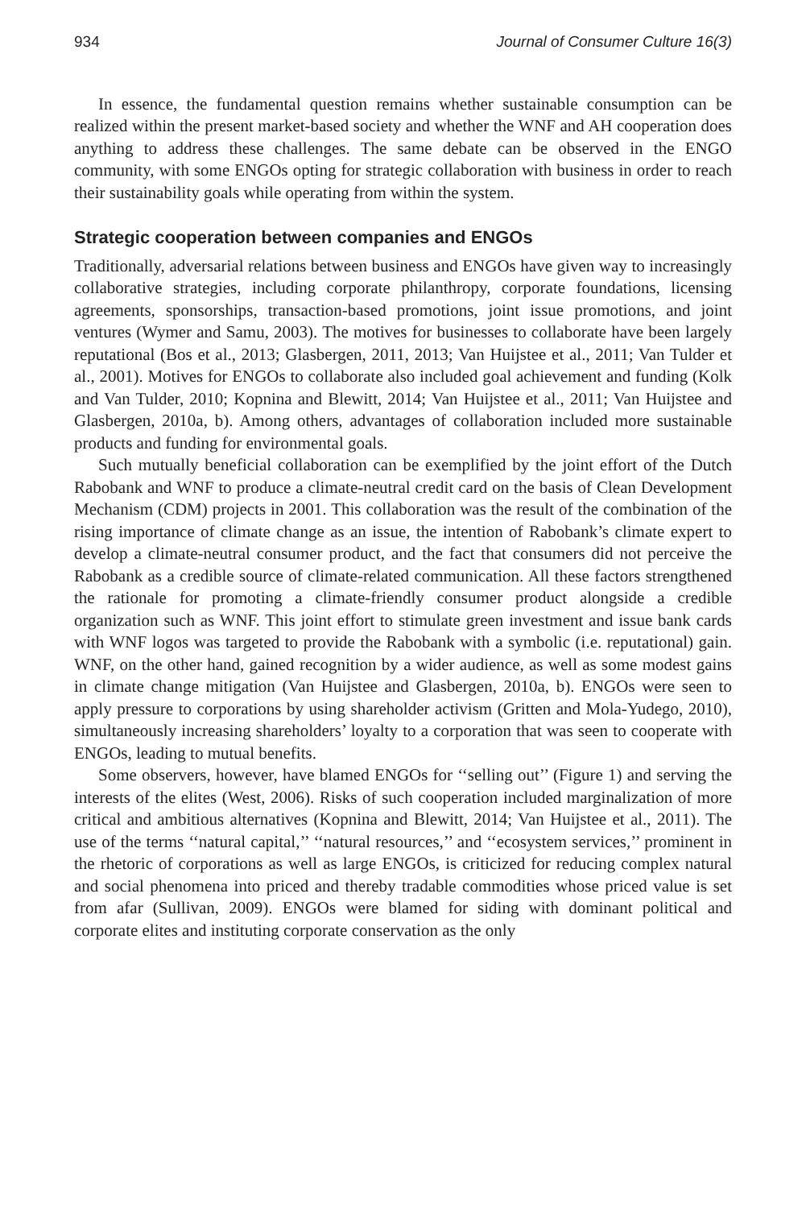934 Journal of Consumer Culture 16(3)
In essence, the fundamental question remains whether sustainable consumption can be realized within the present market-based society and whether the WNF and AH cooperation does anything to address these challenges. The same debate can be observed in the ENGO community, with some ENGOs opting for strategic collaboration with business in order to reach their sustainability goals while operating from within the system.
Strategic cooperation between companies and ENGOs
Traditionally, adversarial relations between business and ENGOs have given way to increasingly collaborative strategies, including corporate philanthropy, corporate foundations, licensing agreements, sponsorships, transaction-based promotions, joint issue promotions, and joint ventures (Wymer and Samu, 2003). The motives for businesses to collaborate have been largely reputational (Bos et al., 2013; Glasbergen, 2011, 2013; Van Huijstee et al., 2011; Van Tulder et al., 2001). Motives for ENGOs to collaborate also included goal achievement and funding (Kolk and Van Tulder, 2010; Kopnina and Blewitt, 2014; Van Huijstee et al., 2011; Van Huijstee and Glasbergen, 2010a, b). Among others, advantages of collaboration included more sustainable products and funding for environmental goals.
Such mutually beneficial collaboration can be exemplified by the joint effort of the Dutch Rabobank and WNF to produce a climate-neutral credit card on the basis of Clean Development Mechanism (CDM) projects in 2001. This collaboration was the result of the combination of the rising importance of climate change as an issue, the intention of Rabobank’s climate expert to develop a climate-neutral consumer product, and the fact that consumers did not perceive the Rabobank as a credible source of climate-related communication. All these factors strengthened the rationale for promoting a climate-friendly consumer product alongside a credible organization such as WNF. This joint effort to stimulate green investment and issue bank cards with WNF logos was targeted to provide the Rabobank with a symbolic (i.e. reputational) gain. WNF, on the other hand, gained recognition by a wider audience, as well as some modest gains in climate change mitigation (Van Huijstee and Glasbergen, 2010a, b). ENGOs were seen to apply pressure to corporations by using shareholder activism (Gritten and Mola-Yudego, 2010), simultaneously increasing shareholders’ loyalty to a corporation that was seen to cooperate with ENGOs, leading to mutual benefits.
Some observers, however, have blamed ENGOs for ‘‘selling out’’ (Figure 1) and serving the interests of the elites (West, 2006). Risks of such cooperation included marginalization of more critical and ambitious alternatives (Kopnina and Blewitt, 2014; Van Huijstee et al., 2011). The use of the terms ‘‘natural capital,’’ ‘‘natural resources,’’ and ‘‘ecosystem services,’’ prominent in the rhetoric of corporations as well as large ENGOs, is criticized for reducing complex natural and social phenomena into priced and thereby tradable commodities whose priced value is set from afar (Sullivan, 2009). ENGOs were blamed for siding with dominant political and corporate elites and instituting corporate conservation as the only